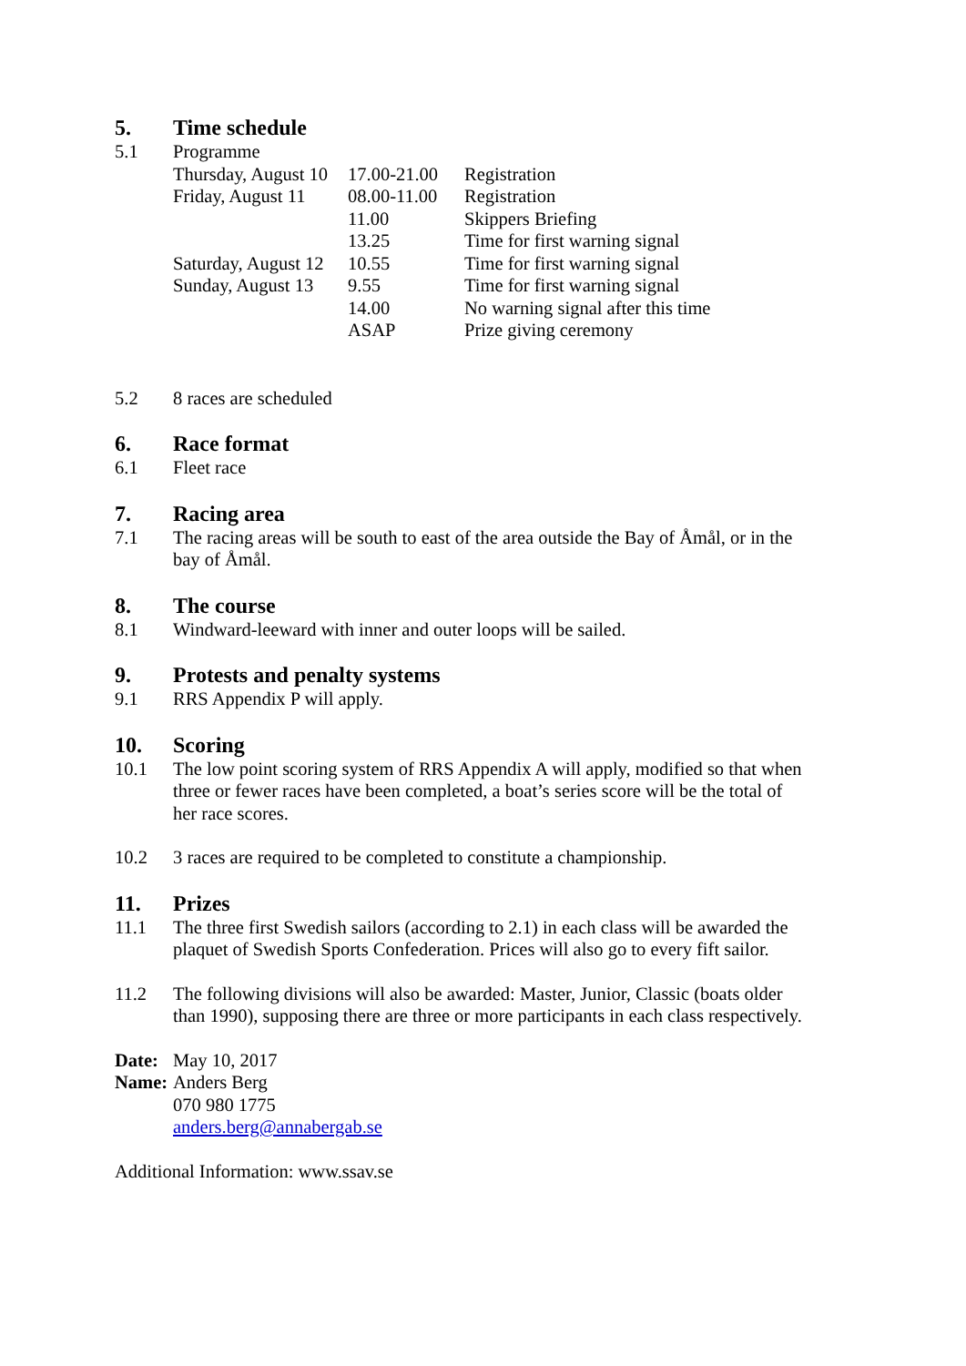5. Time schedule
5.1 Programme
| Thursday, August 10 | 17.00-21.00 | Registration |
| Friday, August 11 | 08.00-11.00 | Registration |
| | 11.00 | Skippers Briefing |
| | 13.25 | Time for first warning signal |
| Saturday, August 12 | 10.55 | Time for first warning signal |
| Sunday, August 13 | 9.55 | Time for first warning signal |
| | 14.00 | No warning signal after this time |
| | ASAP | Prize giving ceremony |
5.2 8 races are scheduled
6. Race format
6.1 Fleet race
7. Racing area
7.1 The racing areas will be south to east of the area outside the Bay of Åmål, or in the bay of Åmål.
8. The course
8.1 Windward-leeward with inner and outer loops will be sailed.
9. Protests and penalty systems
9.1 RRS Appendix P will apply.
10. Scoring
10.1 The low point scoring system of RRS Appendix A will apply, modified so that when three or fewer races have been completed, a boat’s series score will be the total of her race scores.
10.2 3 races are required to be completed to constitute a championship.
11. Prizes
11.1 The three first Swedish sailors (according to 2.1) in each class will be awarded the plaquet of Swedish Sports Confederation. Prices will also go to every fift sailor.
11.2 The following divisions will also be awarded: Master, Junior, Classic (boats older than 1990), supposing there are three or more participants in each class respectively.
Date: May 10, 2017
Name: Anders Berg
070 980 1775
anders.berg@annabergab.se
Additional Information: www.ssav.se